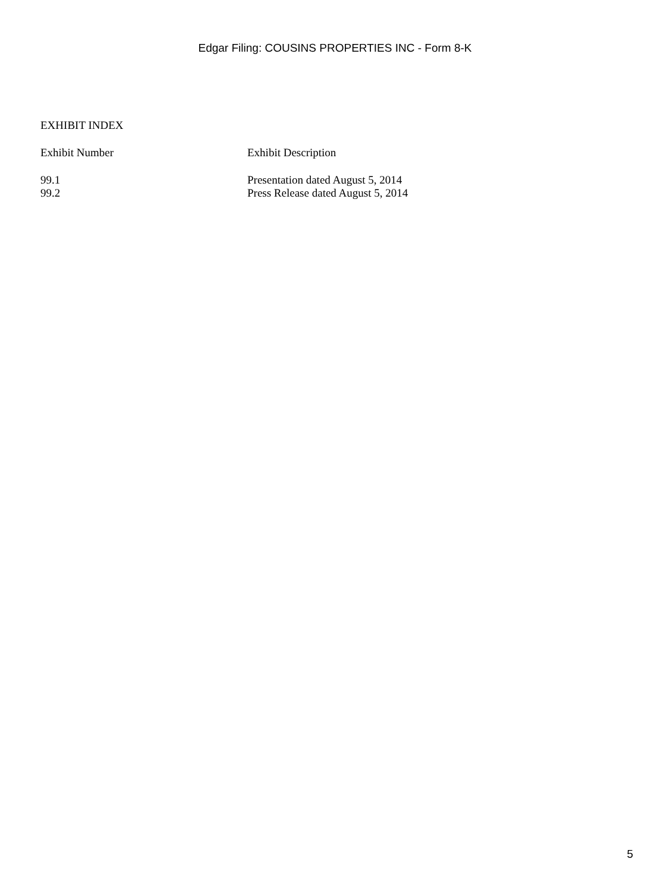Edgar Filing: COUSINS PROPERTIES INC - Form 8-K
EXHIBIT INDEX
| Exhibit Number | Exhibit Description |
| --- | --- |
| 99.1 | Presentation dated August 5, 2014 |
| 99.2 | Press Release dated August 5, 2014 |
5